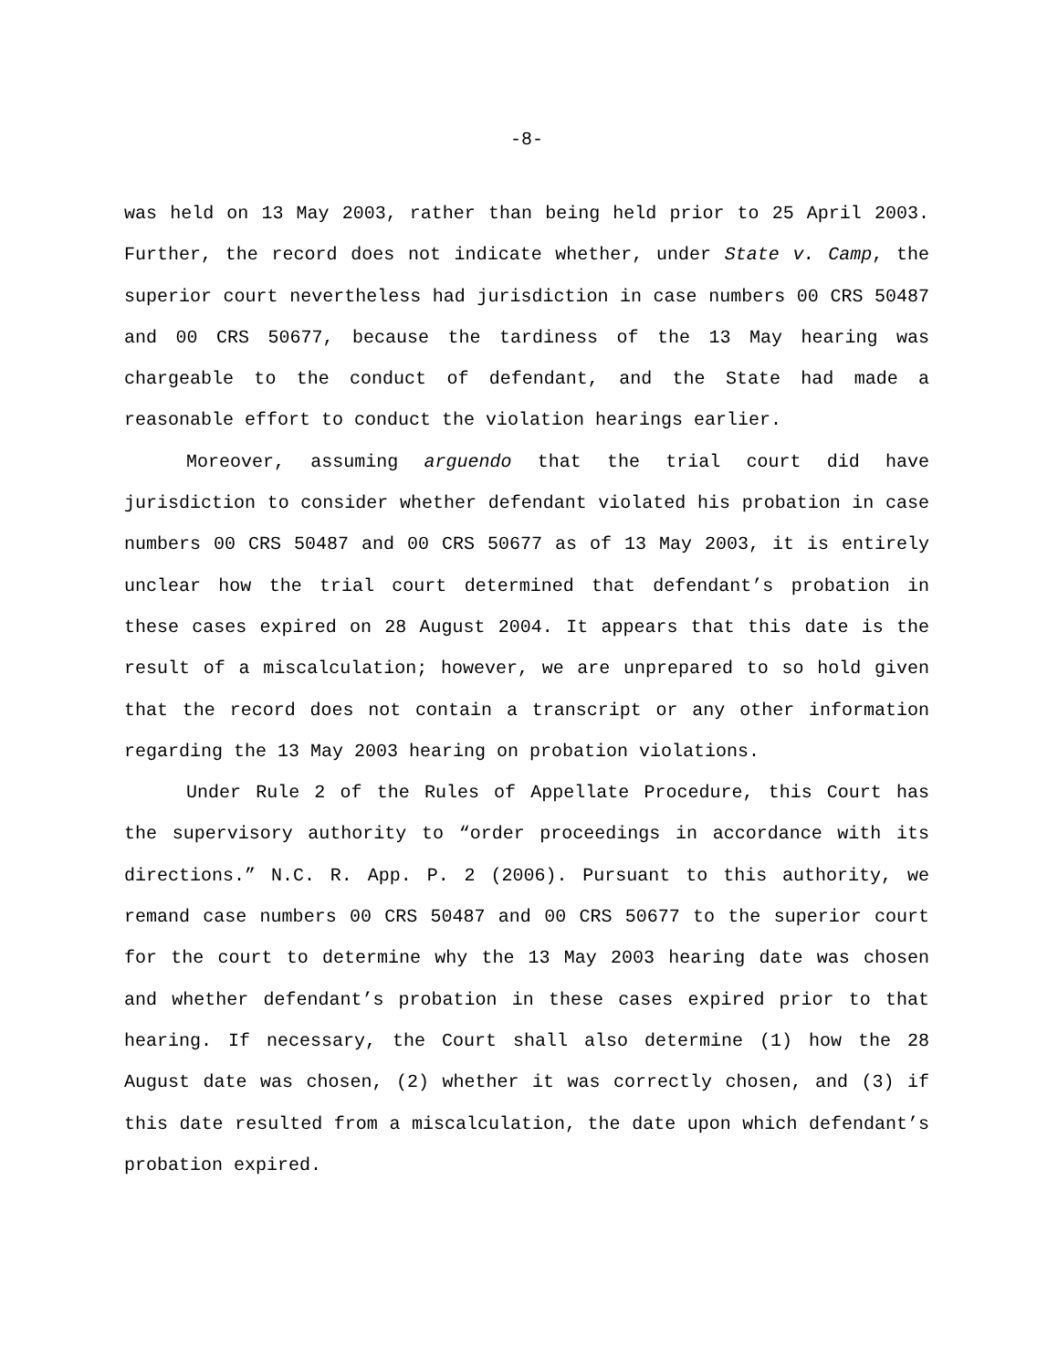-8-
was held on 13 May 2003, rather than being held prior to 25 April 2003. Further, the record does not indicate whether, under State v. Camp, the superior court nevertheless had jurisdiction in case numbers 00 CRS 50487 and 00 CRS 50677, because the tardiness of the 13 May hearing was chargeable to the conduct of defendant, and the State had made a reasonable effort to conduct the violation hearings earlier.
Moreover, assuming arguendo that the trial court did have jurisdiction to consider whether defendant violated his probation in case numbers 00 CRS 50487 and 00 CRS 50677 as of 13 May 2003, it is entirely unclear how the trial court determined that defendant’s probation in these cases expired on 28 August 2004. It appears that this date is the result of a miscalculation; however, we are unprepared to so hold given that the record does not contain a transcript or any other information regarding the 13 May 2003 hearing on probation violations.
Under Rule 2 of the Rules of Appellate Procedure, this Court has the supervisory authority to “order proceedings in accordance with its directions.” N.C. R. App. P. 2 (2006). Pursuant to this authority, we remand case numbers 00 CRS 50487 and 00 CRS 50677 to the superior court for the court to determine why the 13 May 2003 hearing date was chosen and whether defendant’s probation in these cases expired prior to that hearing. If necessary, the Court shall also determine (1) how the 28 August date was chosen, (2) whether it was correctly chosen, and (3) if this date resulted from a miscalculation, the date upon which defendant’s probation expired.